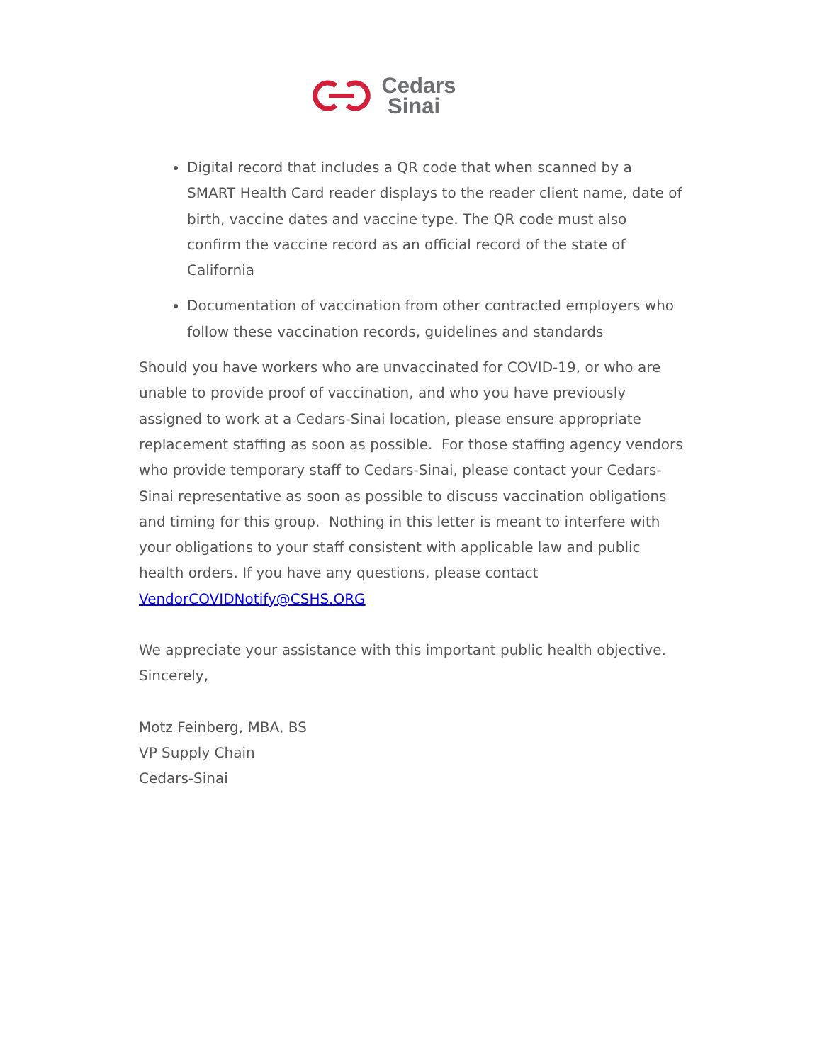Cedars
Sinai
Digital record that includes a QR code that when scanned by a SMART Health Card reader displays to the reader client name, date of birth, vaccine dates and vaccine type. The QR code must also confirm the vaccine record as an official record of the state of California
Documentation of vaccination from other contracted employers who follow these vaccination records, guidelines and standards
Should you have workers who are unvaccinated for COVID-19, or who are unable to provide proof of vaccination, and who you have previously assigned to work at a Cedars-Sinai location, please ensure appropriate replacement staffing as soon as possible. For those staffing agency vendors who provide temporary staff to Cedars-Sinai, please contact your Cedars-Sinai representative as soon as possible to discuss vaccination obligations and timing for this group. Nothing in this letter is meant to interfere with your obligations to your staff consistent with applicable law and public health orders. If you have any questions, please contact VendorCOVIDNotify@CSHS.ORG
We appreciate your assistance with this important public health objective.
Sincerely,
Motz Feinberg, MBA, BS
VP Supply Chain
Cedars-Sinai